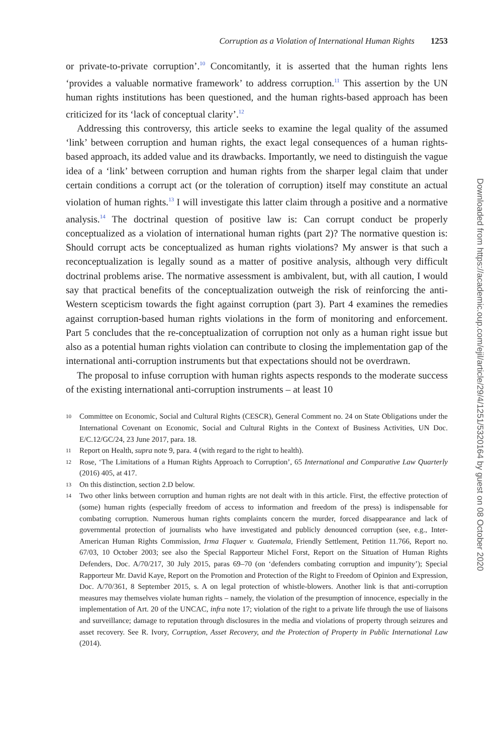Corruption as a Violation of International Human Rights 1253
or private-to-private corruption’.<sup>10</sup> Concomitantly, it is asserted that the human rights lens ‘provides a valuable normative framework’ to address corruption.<sup>11</sup> This assertion by the UN human rights institutions has been questioned, and the human rights-based approach has been criticized for its ‘lack of conceptual clarity’.<sup>12</sup>
Addressing this controversy, this article seeks to examine the legal quality of the assumed ‘link’ between corruption and human rights, the exact legal consequences of a human rights-based approach, its added value and its drawbacks. Importantly, we need to distinguish the vague idea of a ‘link’ between corruption and human rights from the sharper legal claim that under certain conditions a corrupt act (or the toleration of corruption) itself may constitute an actual violation of human rights.<sup>13</sup> I will investigate this latter claim through a positive and a normative analysis.<sup>14</sup> The doctrinal question of positive law is: Can corrupt conduct be properly conceptualized as a violation of international human rights (part 2)? The normative question is: Should corrupt acts be conceptualized as human rights violations? My answer is that such a reconceptualization is legally sound as a matter of positive analysis, although very difficult doctrinal problems arise. The normative assessment is ambivalent, but, with all caution, I would say that practical benefits of the conceptualization outweigh the risk of reinforcing the anti-Western scepticism towards the fight against corruption (part 3). Part 4 examines the remedies against corruption-based human rights violations in the form of monitoring and enforcement. Part 5 concludes that the re-conceptualization of corruption not only as a human right issue but also as a potential human rights violation can contribute to closing the implementation gap of the international anti-corruption instruments but that expectations should not be overdrawn.
The proposal to infuse corruption with human rights aspects responds to the moderate success of the existing international anti-corruption instruments – at least 10
10 Committee on Economic, Social and Cultural Rights (CESCR), General Comment no. 24 on State Obligations under the International Covenant on Economic, Social and Cultural Rights in the Context of Business Activities, UN Doc. E/C.12/GC/24, 23 June 2017, para. 18.
11 Report on Health, supra note 9, para. 4 (with regard to the right to health).
12 Rose, ‘The Limitations of a Human Rights Approach to Corruption’, 65 International and Comparative Law Quarterly (2016) 405, at 417.
13 On this distinction, section 2.D below.
14 Two other links between corruption and human rights are not dealt with in this article. First, the effective protection of (some) human rights (especially freedom of access to information and freedom of the press) is indispensable for combating corruption. Numerous human rights complaints concern the murder, forced disappearance and lack of governmental protection of journalists who have investigated and publicly denounced corruption (see, e.g., Inter-American Human Rights Commission, Irma Flaquer v. Guatemala, Friendly Settlement, Petition 11.766, Report no. 67/03, 10 October 2003; see also the Special Rapporteur Michel Forst, Report on the Situation of Human Rights Defenders, Doc. A/70/217, 30 July 2015, paras 69–70 (on ‘defenders combating corruption and impunity’); Special Rapporteur Mr. David Kaye, Report on the Promotion and Protection of the Right to Freedom of Opinion and Expression, Doc. A/70/361, 8 September 2015, s. A on legal protection of whistle-blowers. Another link is that anti-corruption measures may themselves violate human rights – namely, the violation of the presumption of innocence, especially in the implementation of Art. 20 of the UNCAC, infra note 17; violation of the right to a private life through the use of liaisons and surveillance; damage to reputation through disclosures in the media and violations of property through seizures and asset recovery. See R. Ivory, Corruption, Asset Recovery, and the Protection of Property in Public International Law (2014).
Downloaded from https://academic.oup.com/ejil/article/29/4/1251/5320164 by guest on 08 October 2020